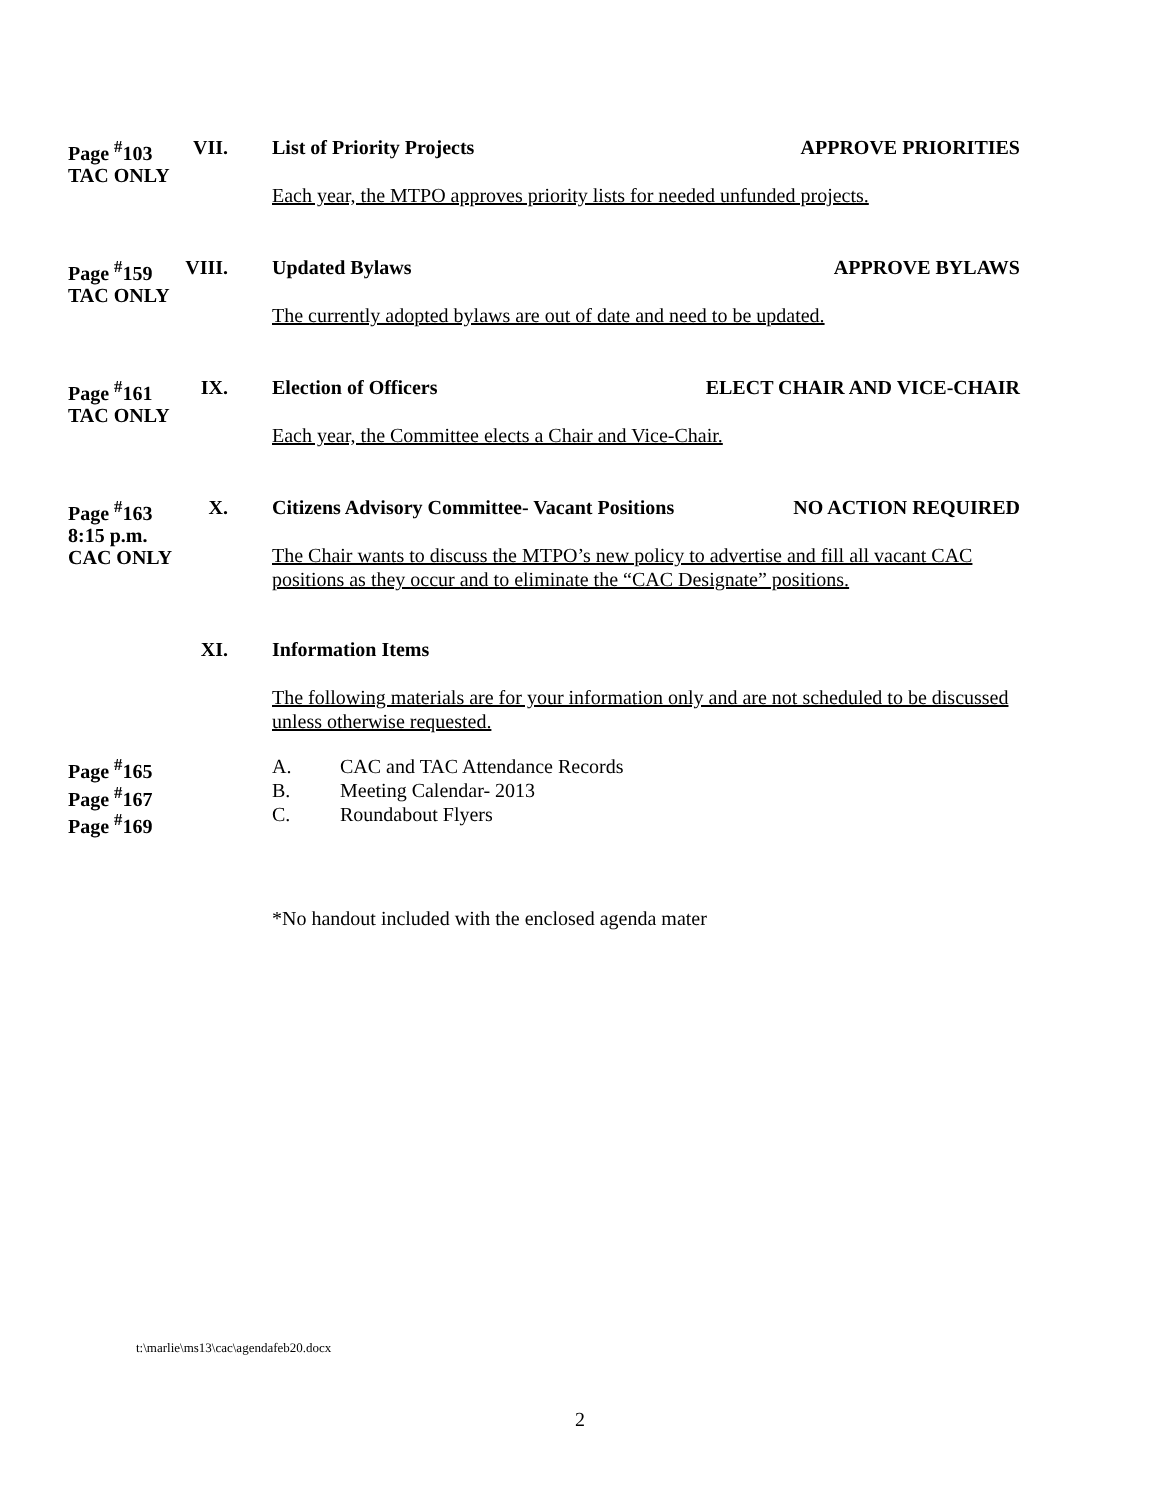Page <sup>#</sup>103 VII.
TAC ONLY
List of Priority Projects APPROVE PRIORITIES
Each year, the MTPO approves priority lists for needed unfunded projects.
Page <sup>#</sup>159 VIII.
TAC ONLY
Updated Bylaws APPROVE BYLAWS
The currently adopted bylaws are out of date and need to be updated.
Page <sup>#</sup>161 IX.
TAC ONLY
Election of Officers ELECT CHAIR AND VICE-CHAIR
Each year, the Committee elects a Chair and Vice-Chair.
Page <sup>#</sup>163 X.
8:15 p.m.
CAC ONLY
Citizens Advisory Committee- Vacant Positions NO ACTION REQUIRED
The Chair wants to discuss the MTPO’s new policy to advertise and fill all vacant CAC positions as they occur and to eliminate the “CAC Designate” positions.
XI.
Information Items
The following materials are for your information only and are not scheduled to be discussed unless otherwise requested.
Page <sup>#</sup>165
Page <sup>#</sup>167
Page <sup>#</sup>169
| A. | CAC and TAC Attendance Records |
| B. | Meeting Calendar- 2013 |
| C. | Roundabout Flyers |
*No handout included with the enclosed agenda mater
t:\marlie\ms13\cac\agendafeb20.docx
2